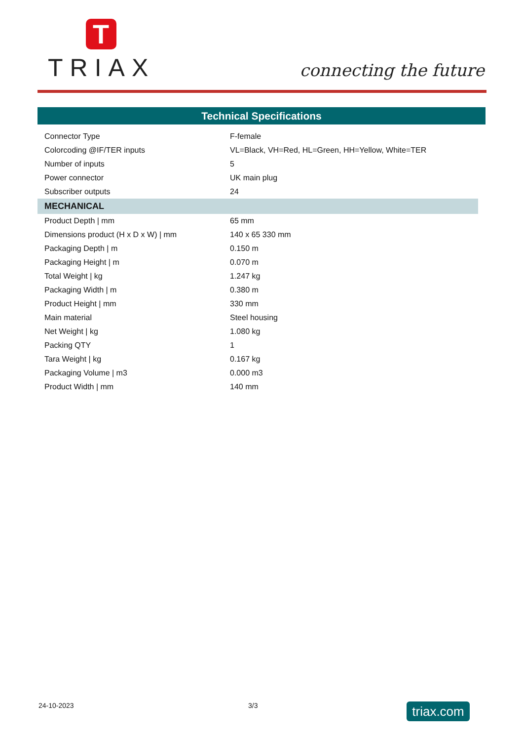T
TRIAX
connecting the future
Technical Specifications
| Connector Type | F-female |
| Colorcoding @IF/TER inputs | VL=Black, VH=Red, HL=Green, HH=Yellow, White=TER |
| Number of inputs | 5 |
| Power connector | UK main plug |
| Subscriber outputs | 24 |
| MECHANICAL | |
| Product Depth / mm | 65 mm |
| Dimensions product (H x D x W) / mm | 140 x 65 330 mm |
| Packaging Depth / m | 0.150 m |
| Packaging Height / m | 0.070 m |
| Total Weight / kg | 1.247 kg |
| Packaging Width / m | 0.380 m |
| Product Height / mm | 330 mm |
| Main material | Steel housing |
| Net Weight / kg | 1.080 kg |
| Packing QTY | 1 |
| Tara Weight / kg | 0.167 kg |
| Packaging Volume / m3 | 0.000 m3 |
| Product Width / mm | 140 mm |
24-10-2023 3/3
triax.com